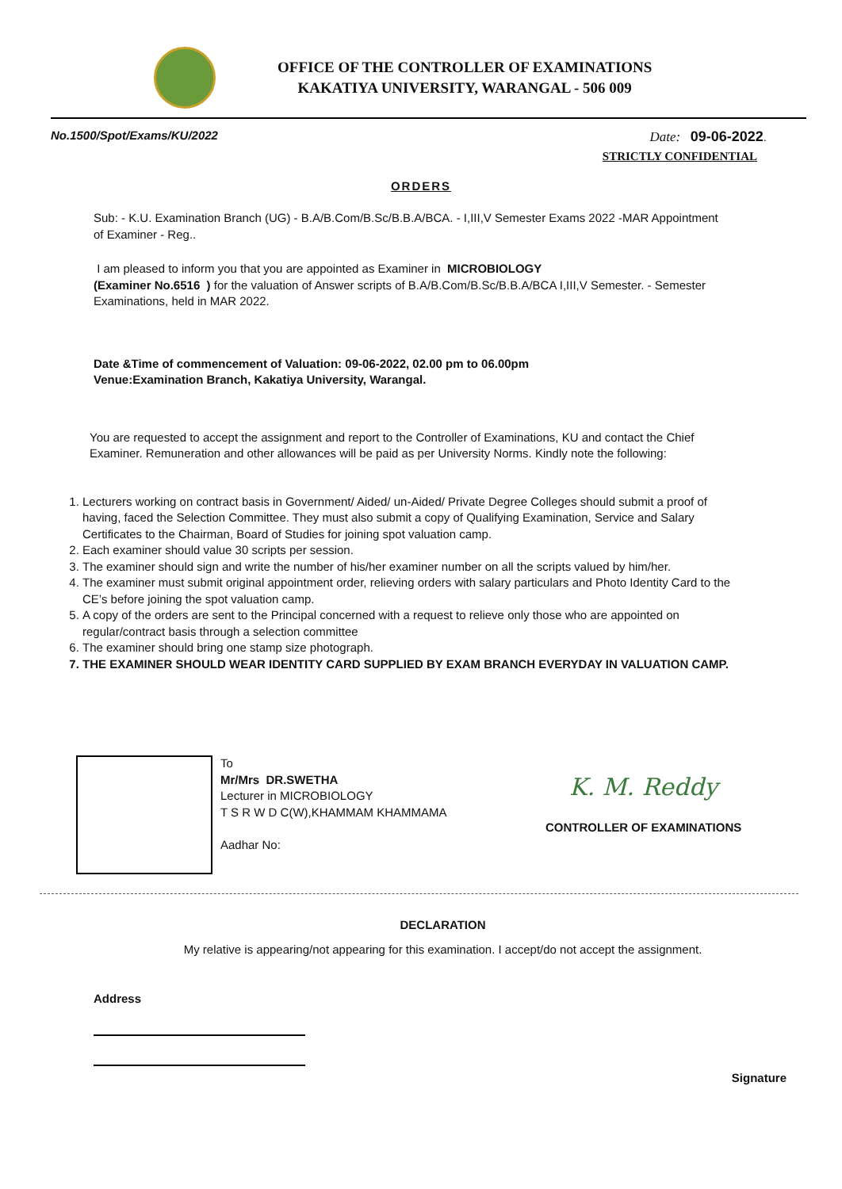OFFICE OF THE CONTROLLER OF EXAMINATIONS
KAKATIYA UNIVERSITY, WARANGAL - 506 009
No.1500/Spot/Exams/KU/2022 Date: 09-06-2022.
STRICTLY CONFIDENTIAL
ORDERS
Sub: - K.U. Examination Branch (UG) - B.A/B.Com/B.Sc/B.B.A/BCA. - I,III,V Semester Exams 2022 -MAR Appointment of Examiner - Reg..
I am pleased to inform you that you are appointed as Examiner in MICROBIOLOGY
(Examiner No.6516 ) for the valuation of Answer scripts of B.A/B.Com/B.Sc/B.B.A/BCA I,III,V Semester. - Semester Examinations, held in MAR 2022.
Date &Time of commencement of Valuation: 09-06-2022, 02.00 pm to 06.00pm
Venue:Examination Branch, Kakatiya University, Warangal.
You are requested to accept the assignment and report to the Controller of Examinations, KU and contact the Chief Examiner. Remuneration and other allowances will be paid as per University Norms. Kindly note the following:
1. Lecturers working on contract basis in Government/ Aided/ un-Aided/ Private Degree Colleges should submit a proof of having, faced the Selection Committee. They must also submit a copy of Qualifying Examination, Service and Salary Certificates to the Chairman, Board of Studies for joining spot valuation camp.
2. Each examiner should value 30 scripts per session.
3. The examiner should sign and write the number of his/her examiner number on all the scripts valued by him/her.
4. The examiner must submit original appointment order, relieving orders with salary particulars and Photo Identity Card to the CE’s before joining the spot valuation camp.
5. A copy of the orders are sent to the Principal concerned with a request to relieve only those who are appointed on regular/contract basis through a selection committee
6. The examiner should bring one stamp size photograph.
7. THE EXAMINER SHOULD WEAR IDENTITY CARD SUPPLIED BY EXAM BRANCH EVERYDAY IN VALUATION CAMP.
To
Mr/Mrs DR.SWETHA
Lecturer in MICROBIOLOGY
T S R W D C(W),KHAMMAM KHAMMAMA
Aadhar No:
K. M. Reddy
CONTROLLER OF EXAMINATIONS
DECLARATION
My relative is appearing/not appearing for this examination. I accept/do not accept the assignment.
Address
Signature